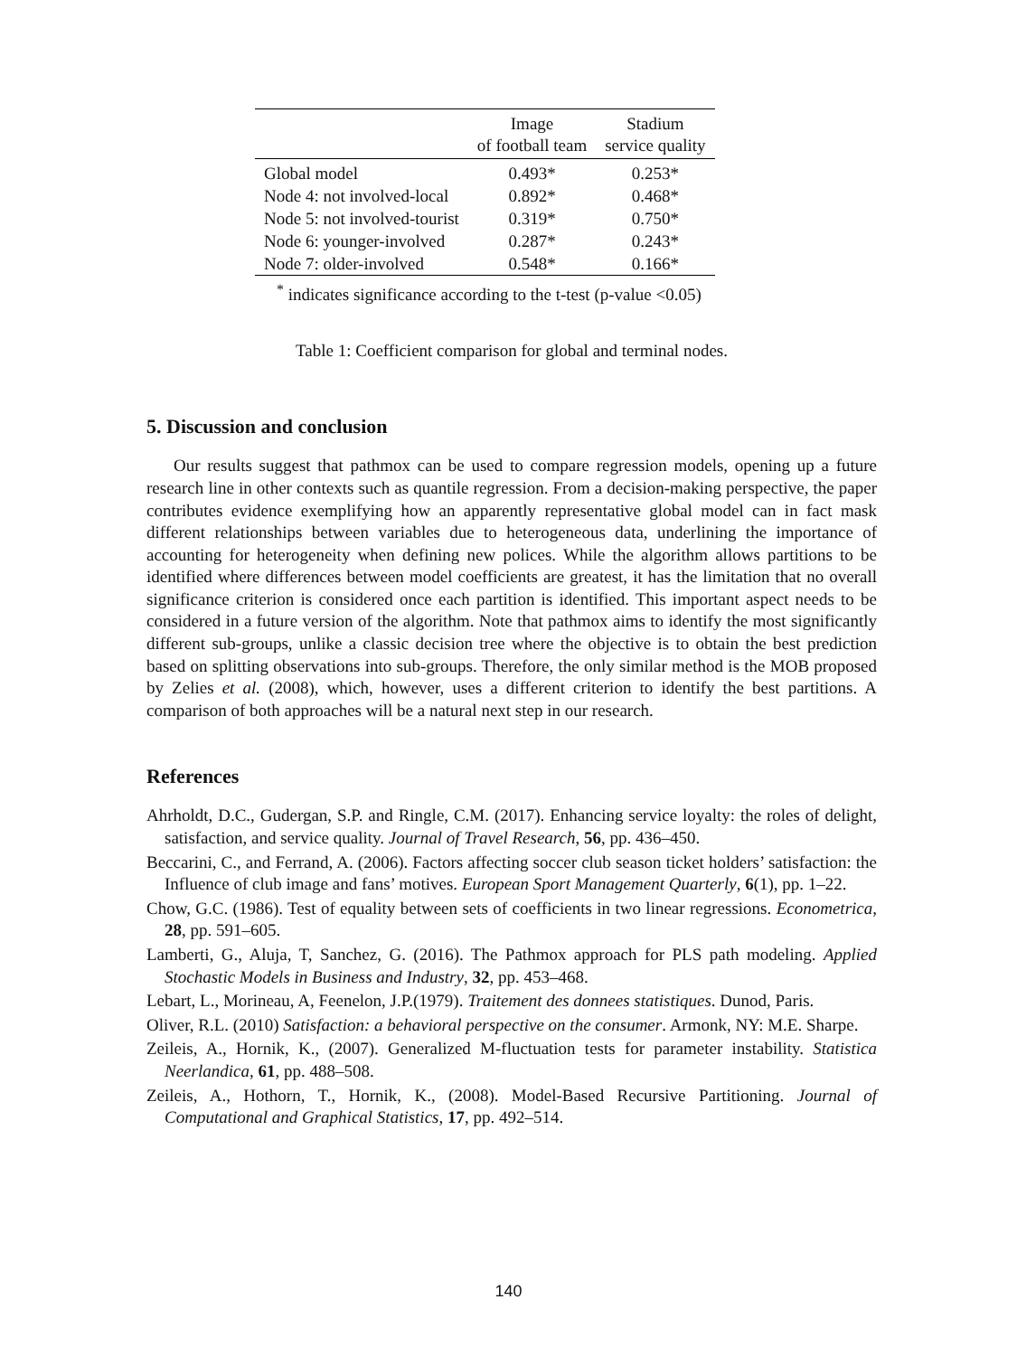| | Image of football team | Stadium service quality |
| --- | --- | --- |
| Global model | 0.493* | 0.253* |
| Node 4: not involved-local | 0.892* | 0.468* |
| Node 5: not involved-tourist | 0.319* | 0.750* |
| Node 6: younger-involved | 0.287* | 0.243* |
| Node 7: older-involved | 0.548* | 0.166* |
<sup>*</sup> indicates significance according to the t-test (p-value <0.05)
Table 1: Coefficient comparison for global and terminal nodes.
5. Discussion and conclusion
Our results suggest that pathmox can be used to compare regression models, opening up a future research line in other contexts such as quantile regression. From a decision-making perspective, the paper contributes evidence exemplifying how an apparently representative global model can in fact mask different relationships between variables due to heterogeneous data, underlining the importance of accounting for heterogeneity when defining new polices. While the algorithm allows partitions to be identified where differences between model coefficients are greatest, it has the limitation that no overall significance criterion is considered once each partition is identified. This important aspect needs to be considered in a future version of the algorithm. Note that pathmox aims to identify the most significantly different sub-groups, unlike a classic decision tree where the objective is to obtain the best prediction based on splitting observations into sub-groups. Therefore, the only similar method is the MOB proposed by Zelies et al. (2008), which, however, uses a different criterion to identify the best partitions. A comparison of both approaches will be a natural next step in our research.
References
Ahrholdt, D.C., Gudergan, S.P. and Ringle, C.M. (2017). Enhancing service loyalty: the roles of delight, satisfaction, and service quality. Journal of Travel Research, 56, pp. 436–450.
Beccarini, C., and Ferrand, A. (2006). Factors affecting soccer club season ticket holders’ satisfaction: the Influence of club image and fans’ motives. European Sport Management Quarterly, 6(1), pp. 1–22.
Chow, G.C. (1986). Test of equality between sets of coefficients in two linear regressions. Econometrica, 28, pp. 591–605.
Lamberti, G., Aluja, T, Sanchez, G. (2016). The Pathmox approach for PLS path modeling. Applied Stochastic Models in Business and Industry, 32, pp. 453–468.
Lebart, L., Morineau, A, Feenelon, J.P.(1979). Traitement des donnees statistiques. Dunod, Paris.
Oliver, R.L. (2010) Satisfaction: a behavioral perspective on the consumer. Armonk, NY: M.E. Sharpe.
Zeileis, A., Hornik, K., (2007). Generalized M-fluctuation tests for parameter instability. Statistica Neerlandica, 61, pp. 488–508.
Zeileis, A., Hothorn, T., Hornik, K., (2008). Model-Based Recursive Partitioning. Journal of Computational and Graphical Statistics, 17, pp. 492–514.
140